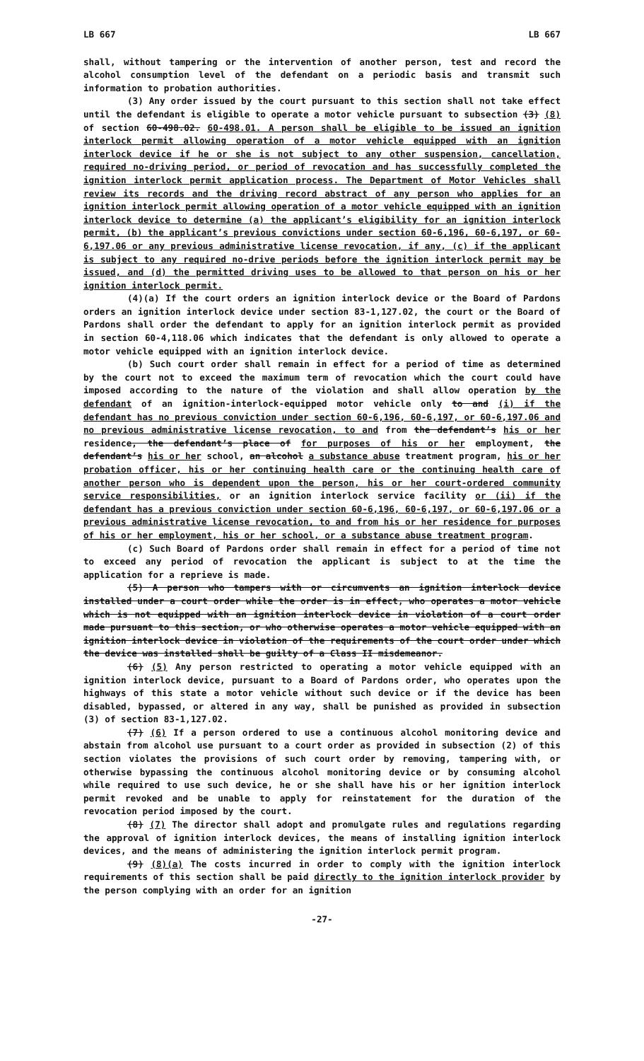LB 667 LB 667
shall, without tampering or the intervention of another person, test and record the alcohol consumption level of the defendant on a periodic basis and transmit such information to probation authorities.
(3) Any order issued by the court pursuant to this section shall not take effect until the defendant is eligible to operate a motor vehicle pursuant to subsection (3) (8) of section 60-498.02. 60-498.01. A person shall be eligible to be issued an ignition interlock permit allowing operation of a motor vehicle equipped with an ignition interlock device if he or she is not subject to any other suspension, cancellation, required no-driving period, or period of revocation and has successfully completed the ignition interlock permit application process. The Department of Motor Vehicles shall review its records and the driving record abstract of any person who applies for an ignition interlock permit allowing operation of a motor vehicle equipped with an ignition interlock device to determine (a) the applicant’s eligibility for an ignition interlock permit, (b) the applicant’s previous convictions under section 60-6,196, 60-6,197, or 60-6,197.06 or any previous administrative license revocation, if any, (c) if the applicant is subject to any required no-drive periods before the ignition interlock permit may be issued, and (d) the permitted driving uses to be allowed to that person on his or her ignition interlock permit.
(4)(a) If the court orders an ignition interlock device or the Board of Pardons orders an ignition interlock device under section 83-1,127.02, the court or the Board of Pardons shall order the defendant to apply for an ignition interlock permit as provided in section 60-4,118.06 which indicates that the defendant is only allowed to operate a motor vehicle equipped with an ignition interlock device.
(b) Such court order shall remain in effect for a period of time as determined by the court not to exceed the maximum term of revocation which the court could have imposed according to the nature of the violation and shall allow operation by the defendant of an ignition-interlock-equipped motor vehicle only to and (i) if the defendant has no previous conviction under section 60-6,196, 60-6,197, or 60-6,197.06 and no previous administrative license revocation, to and from the defendant’s his or her residence, the defendant’s place of for purposes of his or her employment, the defendant’s his or her school, an alcohol a substance abuse treatment program, his or her probation officer, his or her continuing health care or the continuing health care of another person who is dependent upon the person, his or her court-ordered community service responsibilities, or an ignition interlock service facility or (ii) if the defendant has a previous conviction under section 60-6,196, 60-6,197, or 60-6,197.06 or a previous administrative license revocation, to and from his or her residence for purposes of his or her employment, his or her school, or a substance abuse treatment program.
(c) Such Board of Pardons order shall remain in effect for a period of time not to exceed any period of revocation the applicant is subject to at the time the application for a reprieve is made.
(5) A person who tampers with or circumvents an ignition interlock device installed under a court order while the order is in effect, who operates a motor vehicle which is not equipped with an ignition interlock device in violation of a court order made pursuant to this section, or who otherwise operates a motor vehicle equipped with an ignition interlock device in violation of the requirements of the court order under which the device was installed shall be guilty of a Class II misdemeanor.
(6) (5) Any person restricted to operating a motor vehicle equipped with an ignition interlock device, pursuant to a Board of Pardons order, who operates upon the highways of this state a motor vehicle without such device or if the device has been disabled, bypassed, or altered in any way, shall be punished as provided in subsection (3) of section 83-1,127.02.
(7) (6) If a person ordered to use a continuous alcohol monitoring device and abstain from alcohol use pursuant to a court order as provided in subsection (2) of this section violates the provisions of such court order by removing, tampering with, or otherwise bypassing the continuous alcohol monitoring device or by consuming alcohol while required to use such device, he or she shall have his or her ignition interlock permit revoked and be unable to apply for reinstatement for the duration of the revocation period imposed by the court.
(8) (7) The director shall adopt and promulgate rules and regulations regarding the approval of ignition interlock devices, the means of installing ignition interlock devices, and the means of administering the ignition interlock permit program.
(9) (8)(a) The costs incurred in order to comply with the ignition interlock requirements of this section shall be paid directly to the ignition interlock provider by the person complying with an order for an ignition
-27-